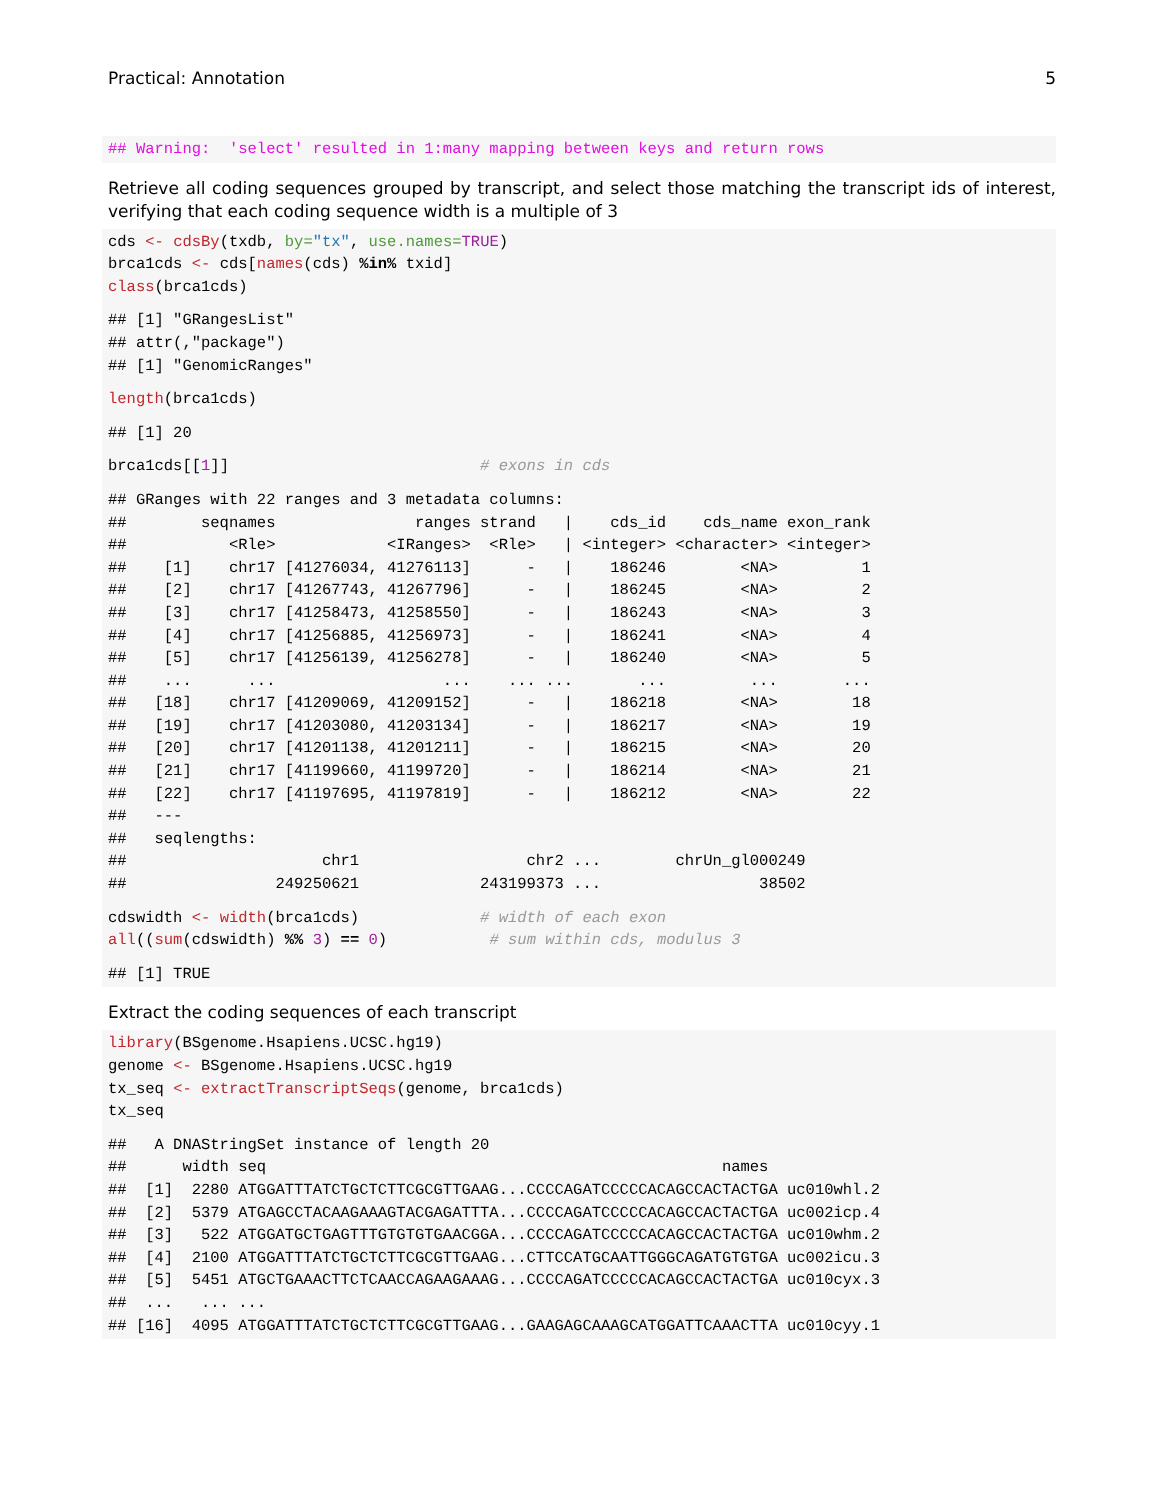Practical: Annotation 5
## Warning:  'select' resulted in 1:many mapping between keys and return rows
Retrieve all coding sequences grouped by transcript, and select those matching the transcript ids of interest, verifying that each coding sequence width is a multiple of 3
cds <- cdsBy(txdb, by="tx", use.names=TRUE)
brca1cds <- cds[names(cds) %in% txid]
class(brca1cds)
## [1] "GRangesList"
## attr(,"package")
## [1] "GenomicRanges"
length(brca1cds)
## [1] 20
brca1cds[[1]]                           # exons in cds
## GRanges with 22 ranges and 3 metadata columns:
##        seqnames               ranges strand   |    cds_id    cds_name exon_rank
##           <Rle>            <IRanges>  <Rle>   | <integer> <character> <integer>
##    [1]    chr17 [41276034, 41276113]      -   |    186246        <NA>         1
##    [2]    chr17 [41267743, 41267796]      -   |    186245        <NA>         2
##    [3]    chr17 [41258473, 41258550]      -   |    186243        <NA>         3
##    [4]    chr17 [41256885, 41256973]      -   |    186241        <NA>         4
##    [5]    chr17 [41256139, 41256278]      -   |    186240        <NA>         5
##    ...      ...                  ...    ... ...       ...         ...       ...
##   [18]    chr17 [41209069, 41209152]      -   |    186218        <NA>        18
##   [19]    chr17 [41203080, 41203134]      -   |    186217        <NA>        19
##   [20]    chr17 [41201138, 41201211]      -   |    186215        <NA>        20
##   [21]    chr17 [41199660, 41199720]      -   |    186214        <NA>        21
##   [22]    chr17 [41197695, 41197819]      -   |    186212        <NA>        22
##   ---
##   seqlengths:
##                     chr1                  chr2 ...        chrUn_gl000249
##                249250621             243199373 ...                 38502
cdswidth <- width(brca1cds)             # width of each exon
all((sum(cdswidth) %% 3) == 0)           # sum within cds, modulus 3
## [1] TRUE
Extract the coding sequences of each transcript
library(BSgenome.Hsapiens.UCSC.hg19)
genome <- BSgenome.Hsapiens.UCSC.hg19
tx_seq <- extractTranscriptSeqs(genome, brca1cds)
tx_seq
##   A DNAStringSet instance of length 20
##      width seq                                                 names
##  [1]  2280 ATGGATTTATCTGCTCTTCGCGTTGAAG...CCCCAGATCCCCCACAGCCACTACTGA uc010whl.2
##  [2]  5379 ATGAGCCTACAAGAAAGTACGAGATTTA...CCCCAGATCCCCCACAGCCACTACTGA uc002icp.4
##  [3]   522 ATGGATGCTGAGTTTGTGTGTGAACGGA...CCCCAGATCCCCCACAGCCACTACTGA uc010whm.2
##  [4]  2100 ATGGATTTATCTGCTCTTCGCGTTGAAG...CTTCCATGCAATTGGGCAGATGTGTGA uc002icu.3
##  [5]  5451 ATGCTGAAACTTCTCAACCAGAAGAAAG...CCCCAGATCCCCCACAGCCACTACTGA uc010cyx.3
##  ...   ... ...
## [16]  4095 ATGGATTTATCTGCTCTTCGCGTTGAAG...GAAGAGCAAAGCATGGATTCAAACTTA uc010cyy.1